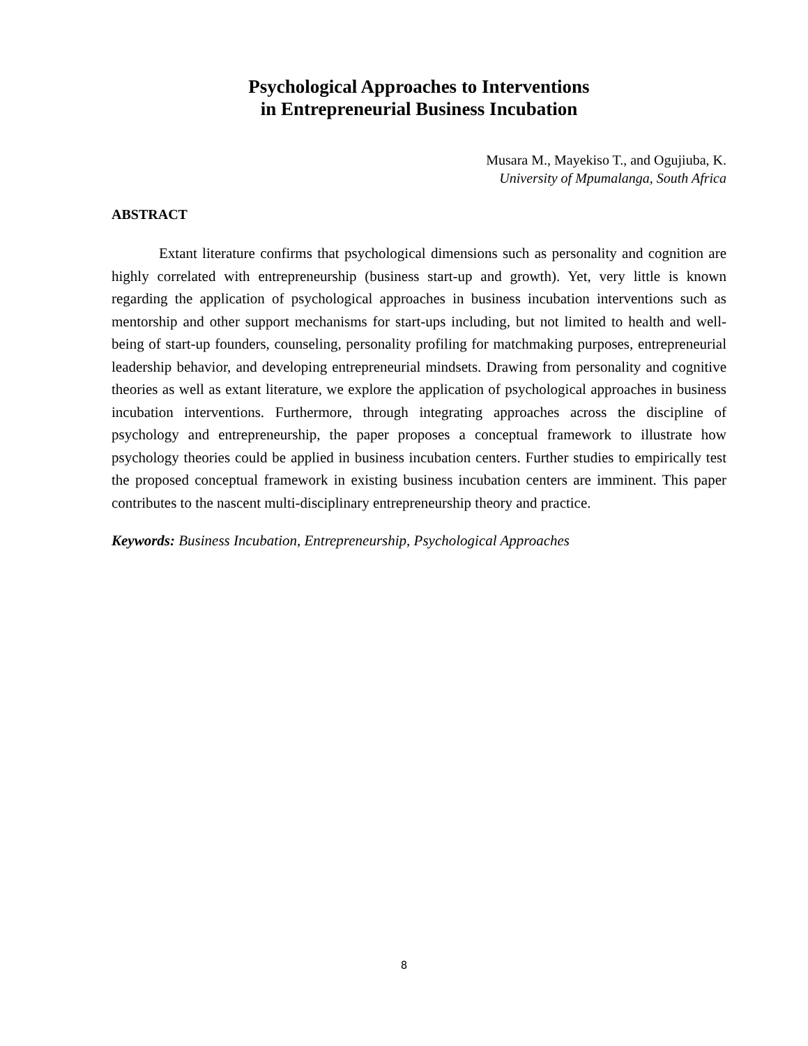Psychological Approaches to Interventions
in Entrepreneurial Business Incubation
Musara M., Mayekiso T., and Ogujiuba, K.
University of Mpumalanga, South Africa
ABSTRACT
Extant literature confirms that psychological dimensions such as personality and cognition are highly correlated with entrepreneurship (business start-up and growth). Yet, very little is known regarding the application of psychological approaches in business incubation interventions such as mentorship and other support mechanisms for start-ups including, but not limited to health and well-being of start-up founders, counseling, personality profiling for matchmaking purposes, entrepreneurial leadership behavior, and developing entrepreneurial mindsets. Drawing from personality and cognitive theories as well as extant literature, we explore the application of psychological approaches in business incubation interventions. Furthermore, through integrating approaches across the discipline of psychology and entrepreneurship, the paper proposes a conceptual framework to illustrate how psychology theories could be applied in business incubation centers. Further studies to empirically test the proposed conceptual framework in existing business incubation centers are imminent. This paper contributes to the nascent multi-disciplinary entrepreneurship theory and practice.
Keywords: Business Incubation, Entrepreneurship, Psychological Approaches
8